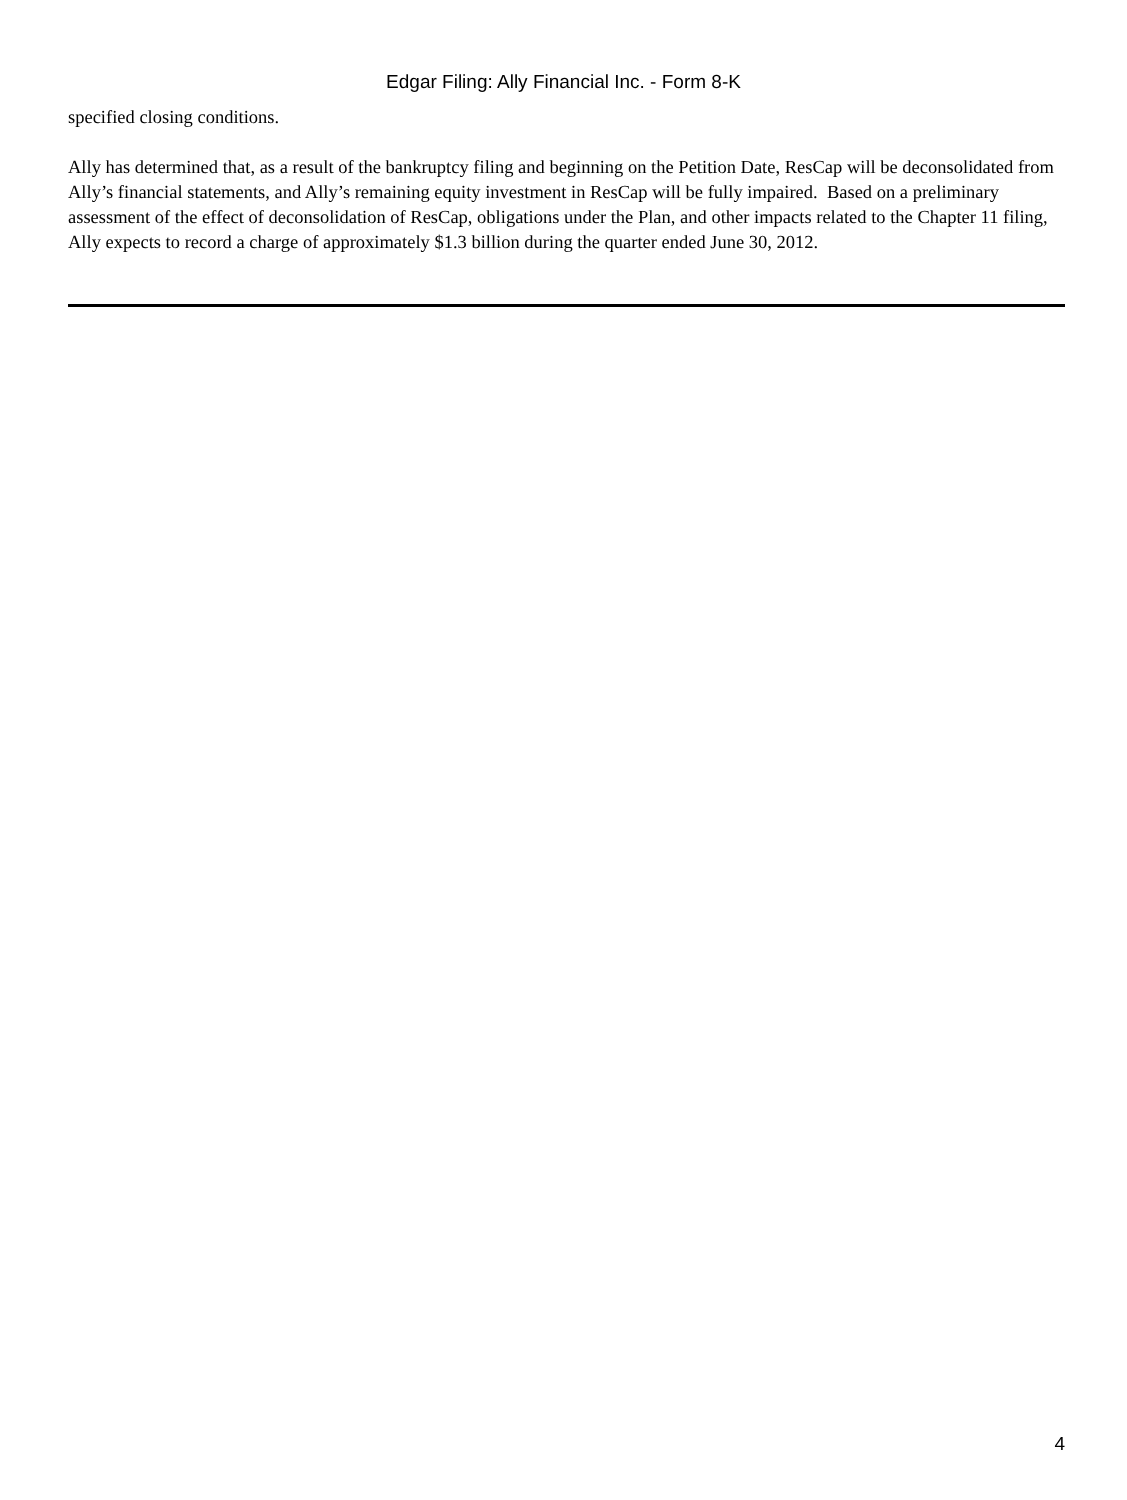Edgar Filing: Ally Financial Inc. - Form 8-K
specified closing conditions.
Ally has determined that, as a result of the bankruptcy filing and beginning on the Petition Date, ResCap will be deconsolidated from Ally’s financial statements, and Ally’s remaining equity investment in ResCap will be fully impaired. Based on a preliminary assessment of the effect of deconsolidation of ResCap, obligations under the Plan, and other impacts related to the Chapter 11 filing, Ally expects to record a charge of approximately $1.3 billion during the quarter ended June 30, 2012.
4